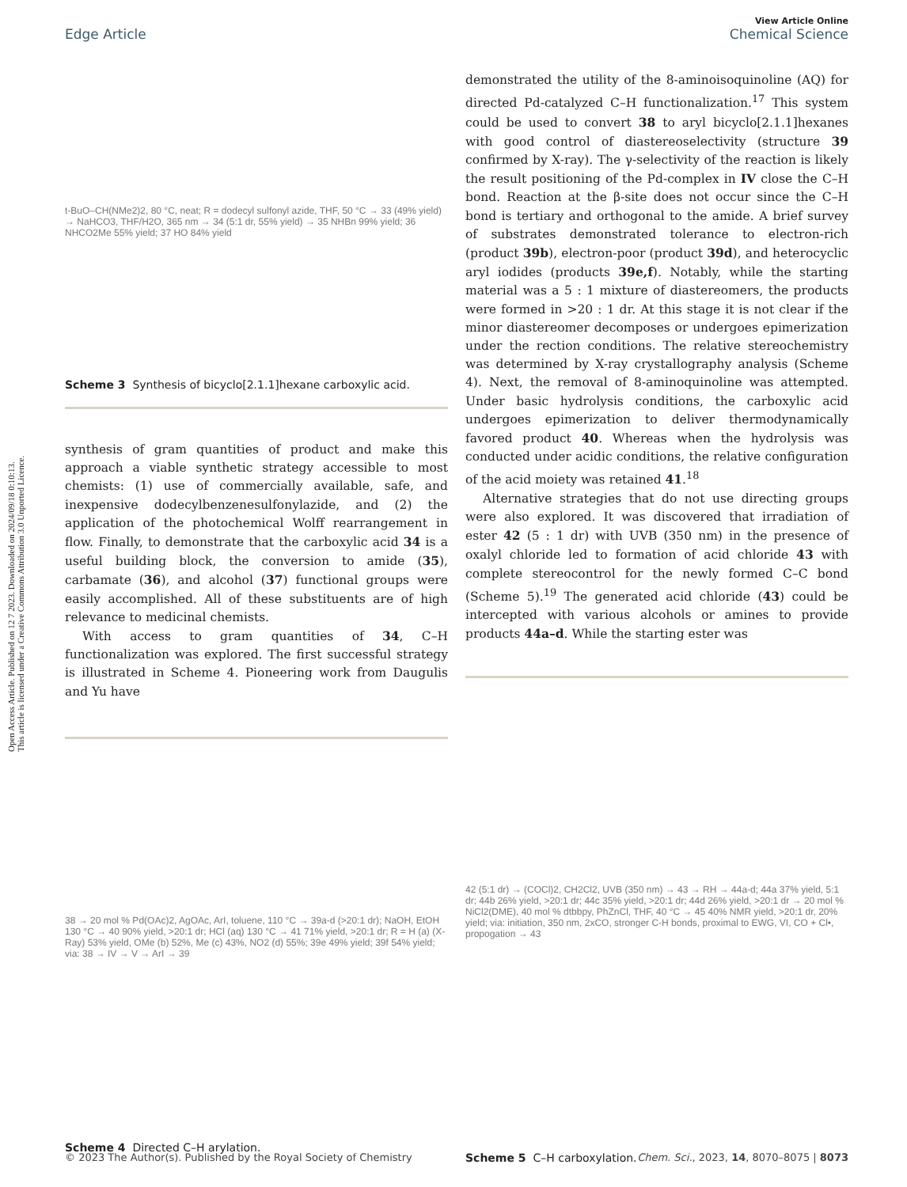Open Access Article. Published on 12 7 2023. Downloaded on 2024/09/18 0:10:13.
This article is licensed under a Creative Commons Attribution 3.0 Unported Licence.
View Article Online
Edge Article Chemical Science
t-BuO–CH(NMe2)2, 80 °C, neat; R = dodecyl sulfonyl azide, THF, 50 °C → 33 (49% yield) → NaHCO3, THF/H2O, 365 nm → 34 (5:1 dr, 55% yield) → 35 NHBn 99% yield; 36 NHCO2Me 55% yield; 37 HO 84% yield
Scheme 3 Synthesis of bicyclo[2.1.1]hexane carboxylic acid.
synthesis of gram quantities of product and make this approach a viable synthetic strategy accessible to most chemists: (1) use of commercially available, safe, and inexpensive dodecylbenzene­sulfonylazide, and (2) the application of the photochemical Wolff rearrangement in flow. Finally, to demonstrate that the carboxylic acid 34 is a useful building block, the conversion to amide (35), carbamate (36), and alcohol (37) functional groups were easily accomplished. All of these substituents are of high relevance to medicinal chemists.
With access to gram quantities of 34, C–H functionalization was explored. The first successful strategy is illustrated in Scheme 4. Pioneering work from Daugulis and Yu have
38 → 20 mol % Pd(OAc)2, AgOAc, ArI, toluene, 110 °C → 39a-d (>20:1 dr); NaOH, EtOH 130 °C → 40 90% yield, >20:1 dr; HCl (aq) 130 °C → 41 71% yield, >20:1 dr; R = H (a) (X-Ray) 53% yield, OMe (b) 52%, Me (c) 43%, NO2 (d) 55%; 39e 49% yield; 39f 54% yield; via: 38 → IV → V → ArI → 39
Scheme 4 Directed C–H arylation.
demonstrated the utility of the 8-aminoisoquinoline (AQ) for directed Pd-catalyzed C–H functionalization.<sup>17</sup> This system could be used to convert 38 to aryl bicyclo[2.1.1]hexanes with good control of diastereoselectivity (structure 39 confirmed by X-ray). The γ-selectivity of the reaction is likely the result positioning of the Pd-complex in IV close the C–H bond. Reaction at the β-site does not occur since the C–H bond is tertiary and orthogonal to the amide. A brief survey of substrates demonstrated tolerance to electron-rich (product 39b), electron-poor (product 39d), and heterocyclic aryl iodides (products 39e,f). Notably, while the starting material was a 5 : 1 mixture of diastereomers, the products were formed in >20 : 1 dr. At this stage it is not clear if the minor diastereomer decomposes or undergoes epimerization under the rection conditions. The relative stereochemistry was determined by X-ray crystallography analysis (Scheme 4). Next, the removal of 8-aminoquinoline was attempted. Under basic hydrolysis conditions, the carboxylic acid undergoes epimerization to deliver thermodynamically favored product 40. Whereas when the hydrolysis was conducted under acidic conditions, the relative configuration of the acid moiety was retained 41.<sup>18</sup>
Alternative strategies that do not use directing groups were also explored. It was discovered that irradiation of ester 42 (5 : 1 dr) with UVB (350 nm) in the presence of oxalyl chloride led to formation of acid chloride 43 with complete stereocontrol for the newly formed C–C bond (Scheme 5).<sup>19</sup> The generated acid chloride (43) could be intercepted with various alcohols or amines to provide products 44a–d. While the starting ester was
42 (5:1 dr) → (COCl)2, CH2Cl2, UVB (350 nm) → 43 → RH → 44a-d; 44a 37% yield, 5:1 dr; 44b 26% yield, >20:1 dr; 44c 35% yield, >20:1 dr; 44d 26% yield, >20:1 dr → 20 mol % NiCl2(DME), 40 mol % dtbbpy, PhZnCl, THF, 40 °C → 45 40% NMR yield, >20:1 dr, 20% yield; via: initiation, 350 nm, 2xCO, stronger C-H bonds, proximal to EWG, VI, CO + Cl•, propogation → 43
Scheme 5 C–H carboxylation.
© 2023 The Author(s). Published by the Royal Society of Chemistry Chem. Sci., 2023, 14, 8070–8075 | 8073